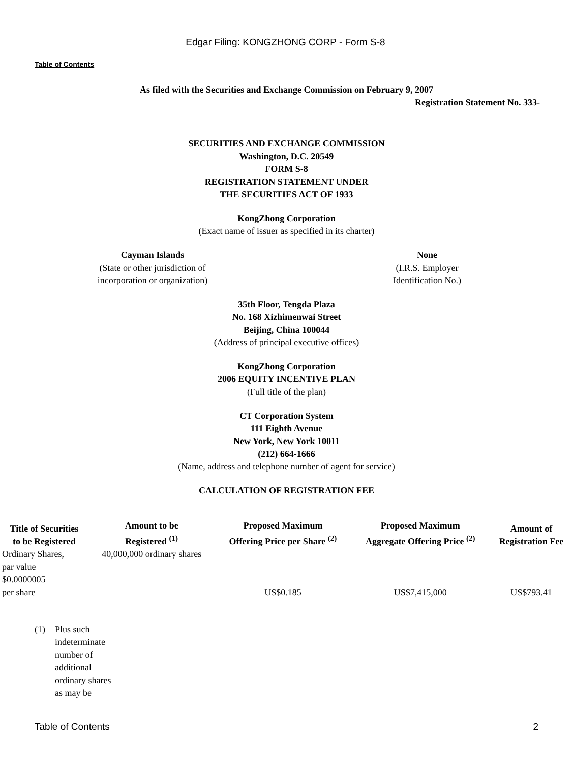Edgar Filing: KONGZHONG CORP - Form S-8
Table of Contents
As filed with the Securities and Exchange Commission on February 9, 2007
Registration Statement No. 333-
SECURITIES AND EXCHANGE COMMISSION
Washington, D.C. 20549
FORM S-8
REGISTRATION STATEMENT UNDER
THE SECURITIES ACT OF 1933
KongZhong Corporation
(Exact name of issuer as specified in its charter)
Cayman Islands
(State or other jurisdiction of
incorporation or organization)
None
(I.R.S. Employer
Identification No.)
35th Floor, Tengda Plaza
No. 168 Xizhimenwai Street
Beijing, China 100044
(Address of principal executive offices)
KongZhong Corporation
2006 EQUITY INCENTIVE PLAN
(Full title of the plan)
CT Corporation System
111 Eighth Avenue
New York, New York 10011
(212) 664-1666
(Name, address and telephone number of agent for service)
CALCULATION OF REGISTRATION FEE
| Title of Securities to be Registered | Amount to be Registered <sup>(1)</sup> | Proposed Maximum Offering Price per Share <sup>(2)</sup> | Proposed Maximum Aggregate Offering Price <sup>(2)</sup> | Amount of Registration Fee |
| --- | --- | --- | --- | --- |
| Ordinary Shares, par value $0.0000005 per share | 40,000,000 ordinary shares | US$0.185 | US$7,415,000 | US$793.41 |
(1) Plus such
indeterminate
number of
additional
ordinary shares
as may be
Table of Contents 2